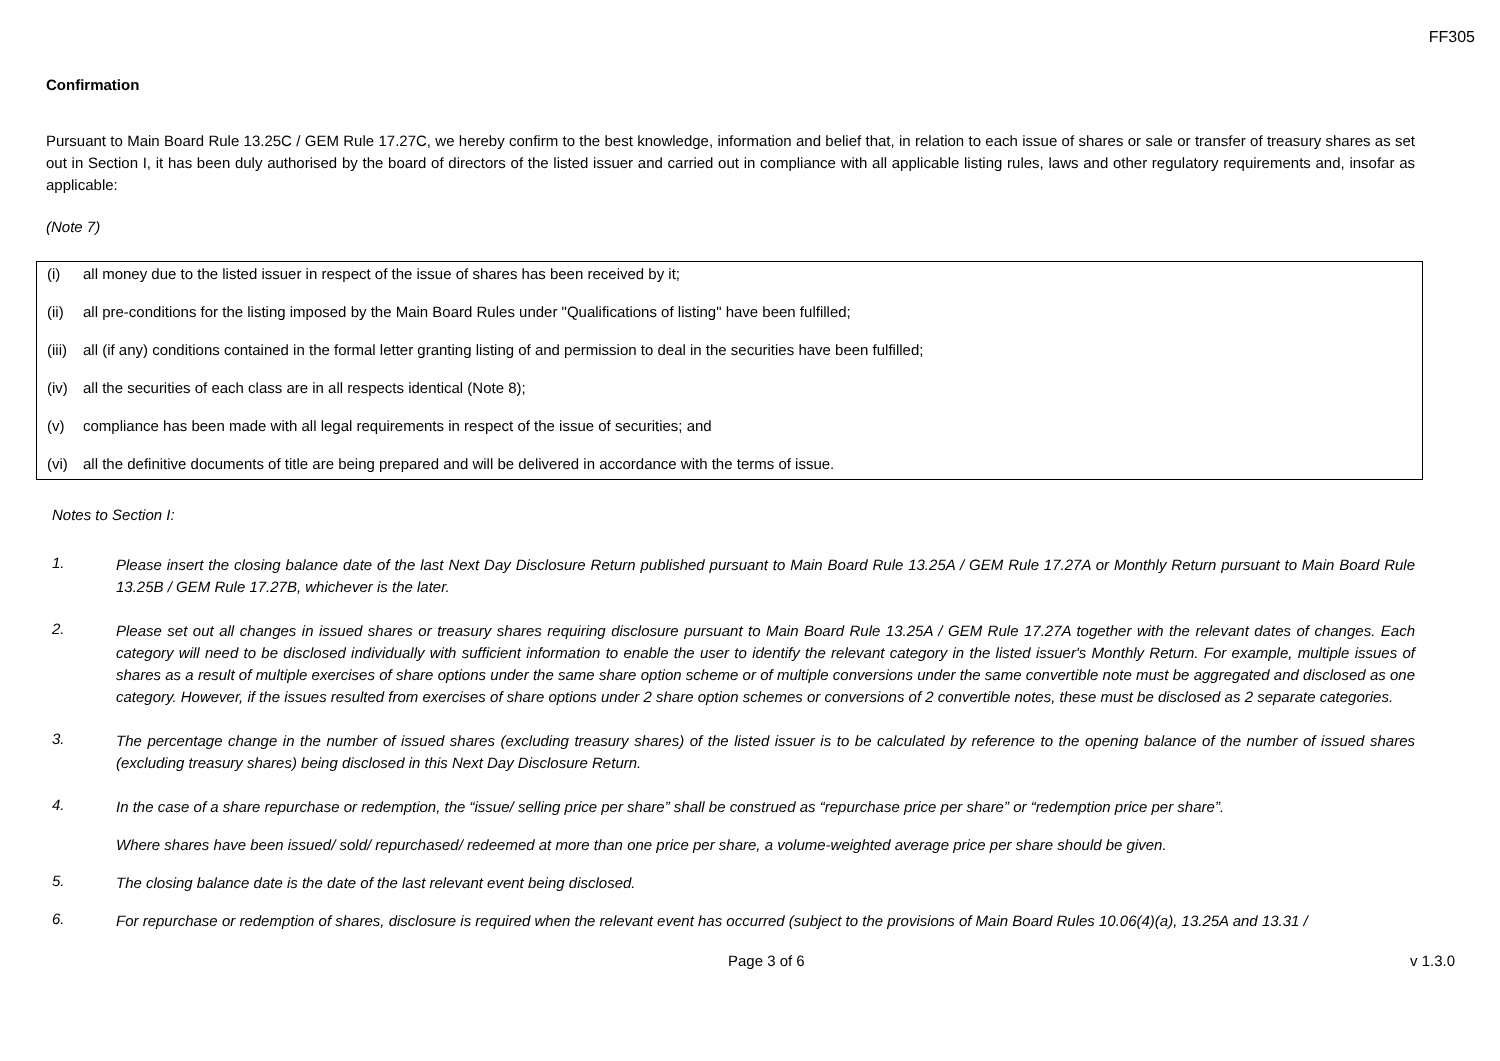FF305
Confirmation
Pursuant to Main Board Rule 13.25C / GEM Rule 17.27C, we hereby confirm to the best knowledge, information and belief that, in relation to each issue of shares or sale or transfer of treasury shares as set out in Section I, it has been duly authorised by the board of directors of the listed issuer and carried out in compliance with all applicable listing rules, laws and other regulatory requirements and, insofar as applicable:
(Note 7)
(i) all money due to the listed issuer in respect of the issue of shares has been received by it;
(ii) all pre-conditions for the listing imposed by the Main Board Rules under "Qualifications of listing" have been fulfilled;
(iii) all (if any) conditions contained in the formal letter granting listing of and permission to deal in the securities have been fulfilled;
(iv) all the securities of each class are in all respects identical (Note 8);
(v) compliance has been made with all legal requirements in respect of the issue of securities; and
(vi) all the definitive documents of title are being prepared and will be delivered in accordance with the terms of issue.
Notes to Section I:
1.
Please insert the closing balance date of the last Next Day Disclosure Return published pursuant to Main Board Rule 13.25A / GEM Rule 17.27A or Monthly Return pursuant to Main Board Rule 13.25B / GEM Rule 17.27B, whichever is the later.
2.
Please set out all changes in issued shares or treasury shares requiring disclosure pursuant to Main Board Rule 13.25A / GEM Rule 17.27A together with the relevant dates of changes. Each category will need to be disclosed individually with sufficient information to enable the user to identify the relevant category in the listed issuer's Monthly Return. For example, multiple issues of shares as a result of multiple exercises of share options under the same share option scheme or of multiple conversions under the same convertible note must be aggregated and disclosed as one category. However, if the issues resulted from exercises of share options under 2 share option schemes or conversions of 2 convertible notes, these must be disclosed as 2 separate categories.
3.
The percentage change in the number of issued shares (excluding treasury shares) of the listed issuer is to be calculated by reference to the opening balance of the number of issued shares (excluding treasury shares) being disclosed in this Next Day Disclosure Return.
4.
In the case of a share repurchase or redemption, the “issue/ selling price per share” shall be construed as “repurchase price per share” or “redemption price per share”.
Where shares have been issued/ sold/ repurchased/ redeemed at more than one price per share, a volume-weighted average price per share should be given.
5.
The closing balance date is the date of the last relevant event being disclosed.
6.
For repurchase or redemption of shares, disclosure is required when the relevant event has occurred (subject to the provisions of Main Board Rules 10.06(4)(a), 13.25A and 13.31 /
Page 3 of 6 v 1.3.0